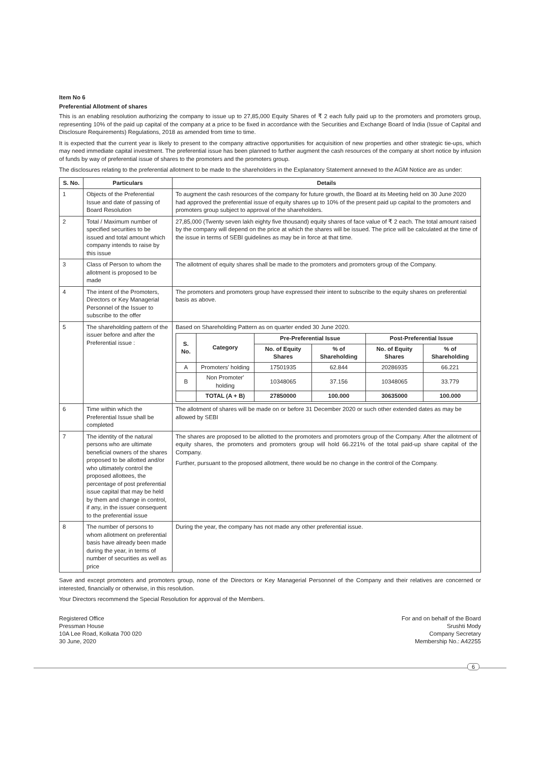Item No 6
Preferential Allotment of shares
This is an enabling resolution authorizing the company to issue up to 27,85,000 Equity Shares of ₹ 2 each fully paid up to the promoters and promoters group, representing 10% of the paid up capital of the company at a price to be fixed in accordance with the Securities and Exchange Board of India (Issue of Capital and Disclosure Requirements) Regulations, 2018 as amended from time to time.
It is expected that the current year is likely to present to the company attractive opportunities for acquisition of new properties and other strategic tie-ups, which may need immediate capital investment. The preferential issue has been planned to further augment the cash resources of the company at short notice by infusion of funds by way of preferential issue of shares to the promoters and the promoters group.
The disclosures relating to the preferential allotment to be made to the shareholders in the Explanatory Statement annexed to the AGM Notice are as under:
| S. No. | Particulars | Details |
| --- | --- | --- |
| 1 | Objects of the Preferential Issue and date of passing of Board Resolution | To augment the cash resources of the company for future growth, the Board at its Meeting held on 30 June 2020 had approved the preferential issue of equity shares up to 10% of the present paid up capital to the promoters and promoters group subject to approval of the shareholders. |
| 2 | Total / Maximum number of specified securities to be issued and total amount which company intends to raise by this issue | 27,85,000 (Twenty seven lakh eighty five thousand) equity shares of face value of ₹ 2 each. The total amount raised by the company will depend on the price at which the shares will be issued. The price will be calculated at the time of the issue in terms of SEBI guidelines as may be in force at that time. |
| 3 | Class of Person to whom the allotment is proposed to be made | The allotment of equity shares shall be made to the promoters and promoters group of the Company. |
| 4 | The intent of the Promoters, Directors or Key Managerial Personnel of the Issuer to subscribe to the offer | The promoters and promoters group have expressed their intent to subscribe to the equity shares on preferential basis as above. |
| 5 | The shareholding pattern of the issuer before and after the Preferential issue : | Based on Shareholding Pattern as on quarter ended 30 June 2020. / S. No. / Category / Pre-Preferential Issue / / Post-Preferential Issue / / / --- / --- / --- / --- / --- / --- / / / / No. of Equity Shares / % of Shareholding / No. of Equity Shares / % of Shareholding / / A / Promoters' holding / 17501935 / 62.844 / 20286935 / 66.221 / / B / Non Promoter' holding / 10348065 / 37.156 / 10348065 / 33.779 / / / TOTAL (A + B) / 27850000 / 100.000 / 30635000 / 100.000 / |
| 6 | Time within which the Preferential Issue shall be completed | The allotment of shares will be made on or before 31 December 2020 or such other extended dates as may be allowed by SEBI |
| 7 | The identity of the natural persons who are ultimate beneficial owners of the shares proposed to be allotted and/or who ultimately control the proposed allottees, the percentage of post preferential issue capital that may be held by them and change in control, if any, in the issuer consequent to the preferential issue | The shares are proposed to be allotted to the promoters and promoters group of the Company. After the allotment of equity shares, the promoters and promoters group will hold 66.221% of the total paid-up share capital of the Company. Further, pursuant to the proposed allotment, there would be no change in the control of the Company. |
| 8 | The number of persons to whom allotment on preferential basis have already been made during the year, in terms of number of securities as well as price | During the year, the company has not made any other preferential issue. |
Save and except promoters and promoters group, none of the Directors or Key Managerial Personnel of the Company and their relatives are concerned or interested, financially or otherwise, in this resolution.
Your Directors recommend the Special Resolution for approval of the Members.
Registered Office
Pressman House
10A Lee Road, Kolkata 700 020
30 June, 2020
For and on behalf of the Board
Srushti Mody
Company Secretary
Membership No.: A42255
6